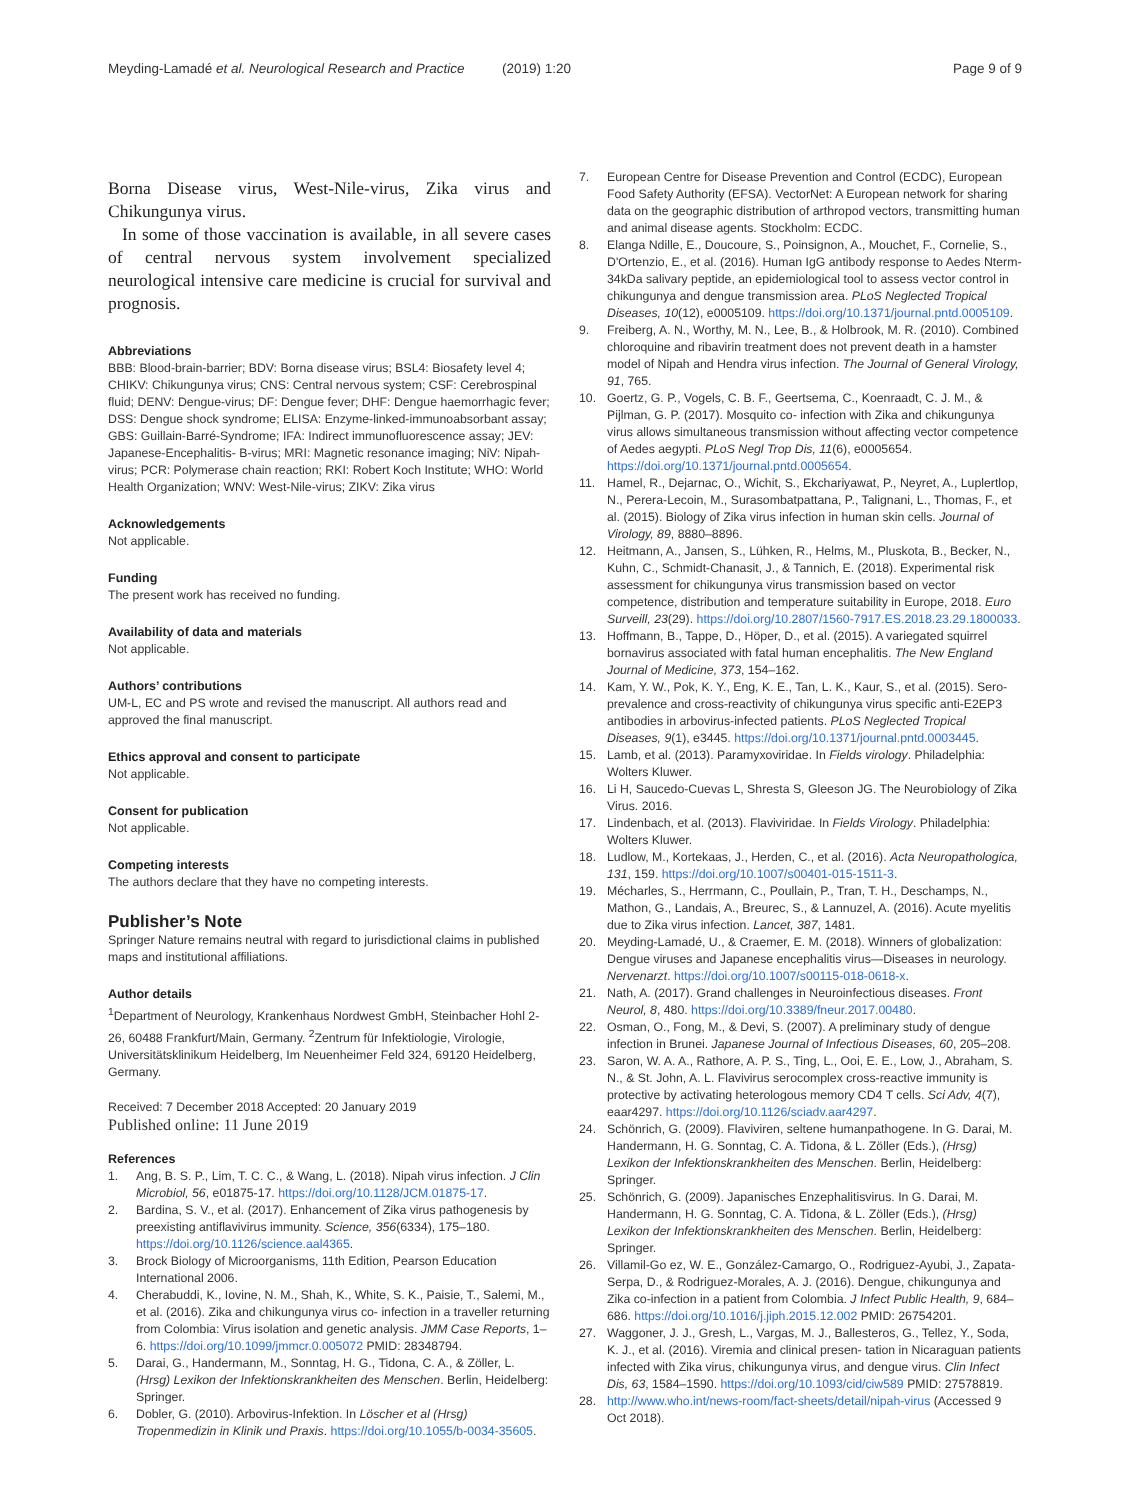Meyding-Lamadé et al. Neurological Research and Practice (2019) 1:20
Page 9 of 9
Borna Disease virus, West-Nile-virus, Zika virus and Chikungunya virus.
In some of those vaccination is available, in all severe cases of central nervous system involvement specialized neurological intensive care medicine is crucial for survival and prognosis.
Abbreviations
BBB: Blood-brain-barrier; BDV: Borna disease virus; BSL4: Biosafety level 4; CHIKV: Chikungunya virus; CNS: Central nervous system; CSF: Cerebrospinal fluid; DENV: Dengue-virus; DF: Dengue fever; DHF: Dengue haemorrhagic fever; DSS: Dengue shock syndrome; ELISA: Enzyme-linked-immunoabsorbant assay; GBS: Guillain-Barré-Syndrome; IFA: Indirect immunofluorescence assay; JEV: Japanese-Encephalitis- B-virus; MRI: Magnetic resonance imaging; NiV: Nipah-virus; PCR: Polymerase chain reaction; RKI: Robert Koch Institute; WHO: World Health Organization; WNV: West-Nile-virus; ZIKV: Zika virus
Acknowledgements
Not applicable.
Funding
The present work has received no funding.
Availability of data and materials
Not applicable.
Authors’ contributions
UM-L, EC and PS wrote and revised the manuscript. All authors read and approved the final manuscript.
Ethics approval and consent to participate
Not applicable.
Consent for publication
Not applicable.
Competing interests
The authors declare that they have no competing interests.
Publisher’s Note
Springer Nature remains neutral with regard to jurisdictional claims in published maps and institutional affiliations.
Author details
<sup>1</sup> Department of Neurology, Krankenhaus Nordwest GmbH, Steinbacher Hohl 2-26, 60488 Frankfurt/Main, Germany. <sup>2</sup>Zentrum für Infektiologie, Virologie, Universitätsklinikum Heidelberg, Im Neuenheimer Feld 324, 69120 Heidelberg, Germany.
Received: 7 December 2018 Accepted: 20 January 2019
Published online: 11 June 2019
References
1. Ang, B. S. P., Lim, T. C. C., & Wang, L. (2018). Nipah virus infection. J Clin Microbiol, 56, e01875-17. https://doi.org/10.1128/JCM.01875-17.
2. Bardina, S. V., et al. (2017). Enhancement of Zika virus pathogenesis by preexisting antiflavivirus immunity. Science, 356(6334), 175–180. https://doi.org/10.1126/science.aal4365.
3. Brock Biology of Microorganisms, 11th Edition, Pearson Education International 2006.
4. Cherabuddi, K., Iovine, N. M., Shah, K., White, S. K., Paisie, T., Salemi, M., et al. (2016). Zika and chikungunya virus co- infection in a traveller returning from Colombia: Virus isolation and genetic analysis. JMM Case Reports, 1–6. https://doi.org/10.1099/jmmcr.0.005072 PMID: 28348794.
5. Darai, G., Handermann, M., Sonntag, H. G., Tidona, C. A., & Zöller, L. (Hrsg) Lexikon der Infektionskrankheiten des Menschen. Berlin, Heidelberg: Springer.
6. Dobler, G. (2010). Arbovirus-Infektion. In Löscher et al (Hrsg) Tropenmedizin in Klinik und Praxis. https://doi.org/10.1055/b-0034-35605.
7. European Centre for Disease Prevention and Control (ECDC), European Food Safety Authority (EFSA). VectorNet: A European network for sharing data on the geographic distribution of arthropod vectors, transmitting human and animal disease agents. Stockholm: ECDC.
8. Elanga Ndille, E., Doucoure, S., Poinsignon, A., Mouchet, F., Cornelie, S., D'Ortenzio, E., et al. (2016). Human IgG antibody response to Aedes Nterm-34kDa salivary peptide, an epidemiological tool to assess vector control in chikungunya and dengue transmission area. PLoS Neglected Tropical Diseases, 10(12), e0005109. https://doi.org/10.1371/journal.pntd.0005109.
9. Freiberg, A. N., Worthy, M. N., Lee, B., & Holbrook, M. R. (2010). Combined chloroquine and ribavirin treatment does not prevent death in a hamster model of Nipah and Hendra virus infection. The Journal of General Virology, 91, 765.
10. Goertz, G. P., Vogels, C. B. F., Geertsema, C., Koenraadt, C. J. M., & Pijlman, G. P. (2017). Mosquito co- infection with Zika and chikungunya virus allows simultaneous transmission without affecting vector competence of Aedes aegypti. PLoS Negl Trop Dis, 11(6), e0005654. https://doi.org/10.1371/journal.pntd.0005654.
11. Hamel, R., Dejarnac, O., Wichit, S., Ekchariyawat, P., Neyret, A., Luplertlop, N., Perera-Lecoin, M., Surasombatpattana, P., Talignani, L., Thomas, F., et al. (2015). Biology of Zika virus infection in human skin cells. Journal of Virology, 89, 8880–8896.
12. Heitmann, A., Jansen, S., Lühken, R., Helms, M., Pluskota, B., Becker, N., Kuhn, C., Schmidt-Chanasit, J., & Tannich, E. (2018). Experimental risk assessment for chikungunya virus transmission based on vector competence, distribution and temperature suitability in Europe, 2018. Euro Surveill, 23(29). https://doi.org/10.2807/1560-7917.ES.2018.23.29.1800033.
13. Hoffmann, B., Tappe, D., Höper, D., et al. (2015). A variegated squirrel bornavirus associated with fatal human encephalitis. The New England Journal of Medicine, 373, 154–162.
14. Kam, Y. W., Pok, K. Y., Eng, K. E., Tan, L. K., Kaur, S., et al. (2015). Sero-prevalence and cross-reactivity of chikungunya virus specific anti-E2EP3 antibodies in arbovirus-infected patients. PLoS Neglected Tropical Diseases, 9(1), e3445. https://doi.org/10.1371/journal.pntd.0003445.
15. Lamb, et al. (2013). Paramyxoviridae. In Fields virology. Philadelphia: Wolters Kluwer.
16. Li H, Saucedo-Cuevas L, Shresta S, Gleeson JG. The Neurobiology of Zika Virus. 2016.
17. Lindenbach, et al. (2013). Flaviviridae. In Fields Virology. Philadelphia: Wolters Kluwer.
18. Ludlow, M., Kortekaas, J., Herden, C., et al. (2016). Acta Neuropathologica, 131, 159. https://doi.org/10.1007/s00401-015-1511-3.
19. Mécharles, S., Herrmann, C., Poullain, P., Tran, T. H., Deschamps, N., Mathon, G., Landais, A., Breurec, S., & Lannuzel, A. (2016). Acute myelitis due to Zika virus infection. Lancet, 387, 1481.
20. Meyding-Lamadé, U., & Craemer, E. M. (2018). Winners of globalization: Dengue viruses and Japanese encephalitis virus—Diseases in neurology. Nervenarzt. https://doi.org/10.1007/s00115-018-0618-x.
21. Nath, A. (2017). Grand challenges in Neuroinfectious diseases. Front Neurol, 8, 480. https://doi.org/10.3389/fneur.2017.00480.
22. Osman, O., Fong, M., & Devi, S. (2007). A preliminary study of dengue infection in Brunei. Japanese Journal of Infectious Diseases, 60, 205–208.
23. Saron, W. A. A., Rathore, A. P. S., Ting, L., Ooi, E. E., Low, J., Abraham, S. N., & St. John, A. L. Flavivirus serocomplex cross-reactive immunity is protective by activating heterologous memory CD4 T cells. Sci Adv, 4(7), eaar4297. https://doi.org/10.1126/sciadv.aar4297.
24. Schönrich, G. (2009). Flaviviren, seltene humanpathogene. In G. Darai, M. Handermann, H. G. Sonntag, C. A. Tidona, & L. Zöller (Eds.), (Hrsg) Lexikon der Infektionskrankheiten des Menschen. Berlin, Heidelberg: Springer.
25. Schönrich, G. (2009). Japanisches Enzephalitisvirus. In G. Darai, M. Handermann, H. G. Sonntag, C. A. Tidona, & L. Zöller (Eds.), (Hrsg) Lexikon der Infektionskrankheiten des Menschen. Berlin, Heidelberg: Springer.
26. Villamil-Go ez, W. E., González-Camargo, O., Rodriguez-Ayubi, J., Zapata-Serpa, D., & Rodriguez-Morales, A. J. (2016). Dengue, chikungunya and Zika co-infection in a patient from Colombia. J Infect Public Health, 9, 684–686. https://doi.org/10.1016/j.jiph.2015.12.002 PMID: 26754201.
27. Waggoner, J. J., Gresh, L., Vargas, M. J., Ballesteros, G., Tellez, Y., Soda, K. J., et al. (2016). Viremia and clinical presen- tation in Nicaraguan patients infected with Zika virus, chikungunya virus, and dengue virus. Clin Infect Dis, 63, 1584–1590. https://doi.org/10.1093/cid/ciw589 PMID: 27578819.
28. http://www.who.int/news-room/fact-sheets/detail/nipah-virus (Accessed 9 Oct 2018).